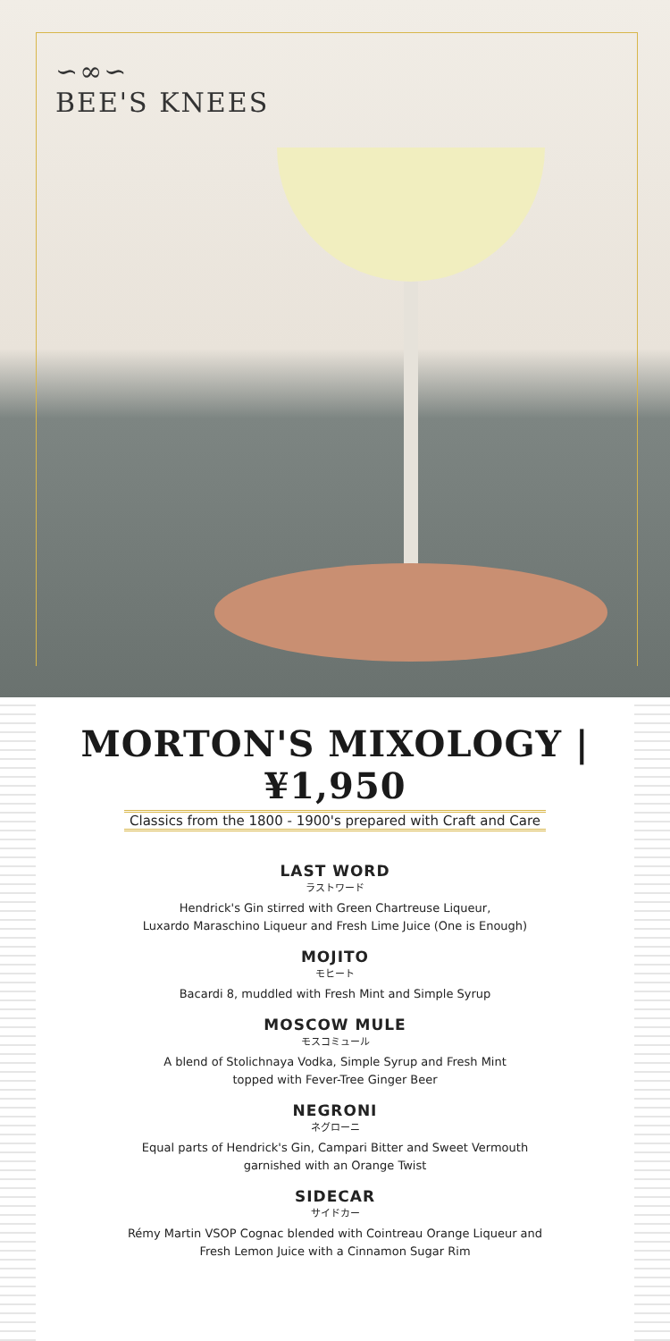∽∞∽
BEE'S KNEES
MORTON'S MIXOLOGY | ¥1,950
Classics from the 1800 - 1900's prepared with Craft and Care
LAST WORD
ラストワード
Hendrick's Gin stirred with Green Chartreuse Liqueur,
Luxardo Maraschino Liqueur and Fresh Lime Juice (One is Enough)
MOJITO
モヒート
Bacardi 8, muddled with Fresh Mint and Simple Syrup
MOSCOW MULE
モスコミュール
A blend of Stolichnaya Vodka, Simple Syrup and Fresh Mint
topped with Fever-Tree Ginger Beer
NEGRONI
ネグローニ
Equal parts of Hendrick's Gin, Campari Bitter and Sweet Vermouth
garnished with an Orange Twist
SIDECAR
サイドカー
Rémy Martin VSOP Cognac blended with Cointreau Orange Liqueur and
Fresh Lemon Juice with a Cinnamon Sugar Rim